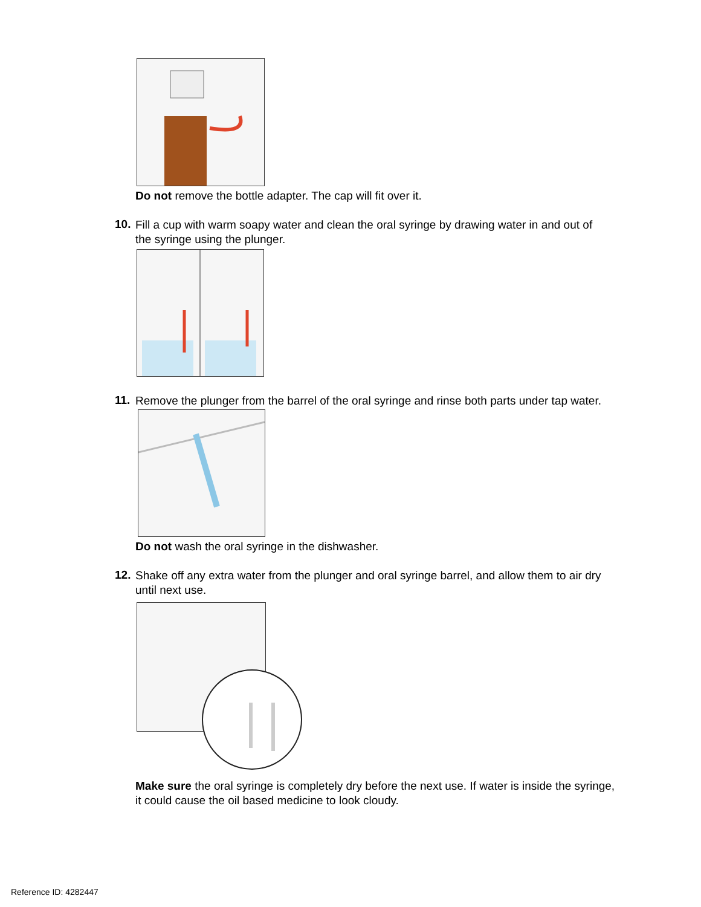Do not remove the bottle adapter. The cap will fit over it.
10.
Fill a cup with warm soapy water and clean the oral syringe by drawing water in and out of the syringe using the plunger.
11.
Remove the plunger from the barrel of the oral syringe and rinse both parts under tap water.
Do not wash the oral syringe in the dishwasher.
12.
Shake off any extra water from the plunger and oral syringe barrel, and allow them to air dry until next use.
Make sure the oral syringe is completely dry before the next use. If water is inside the syringe, it could cause the oil based medicine to look cloudy.
Reference ID: 4282447